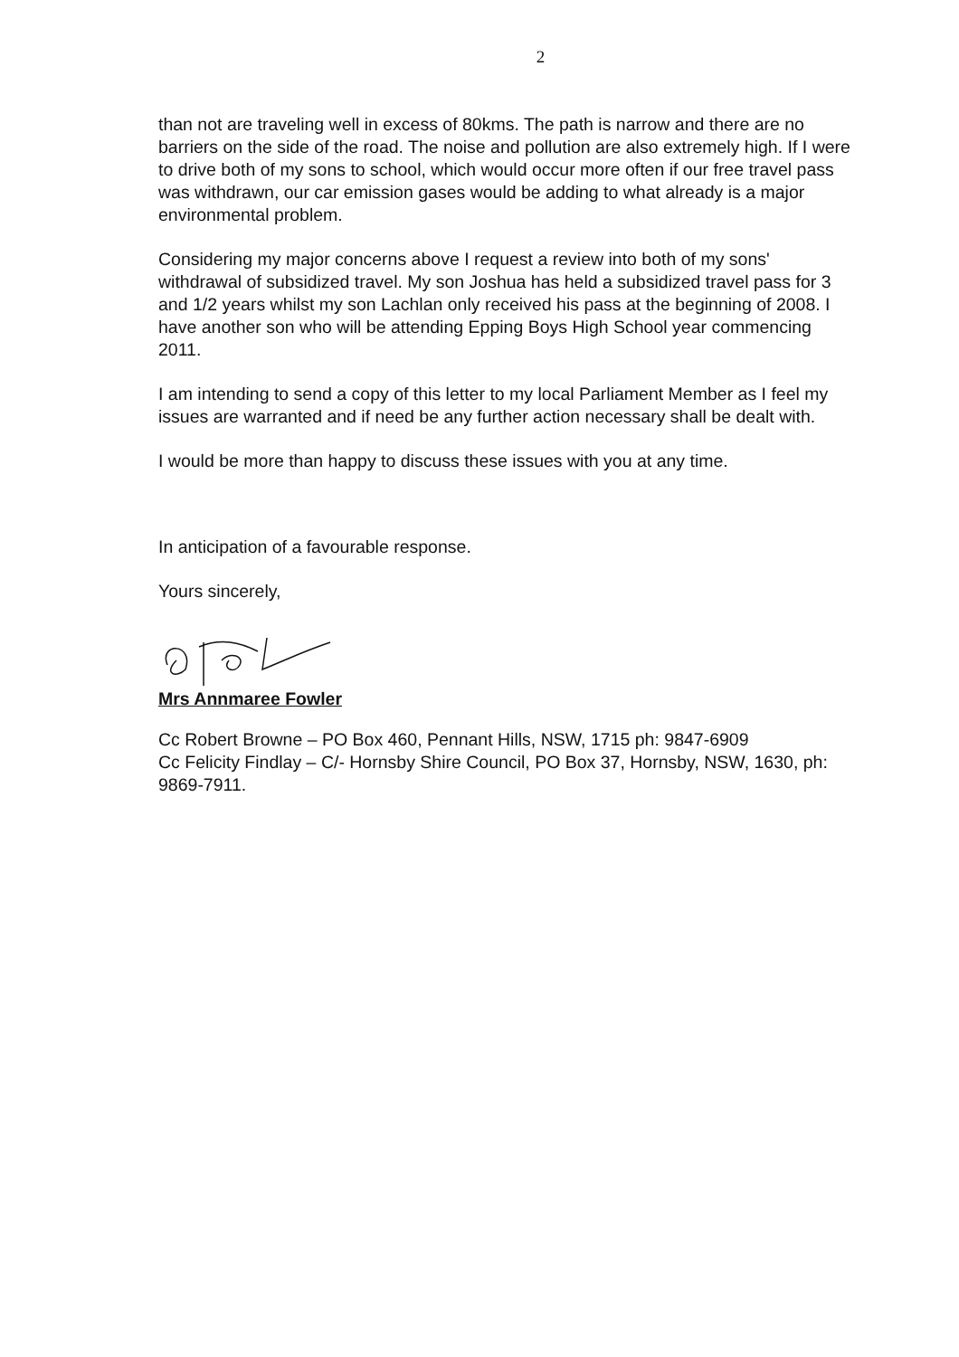2
than not are traveling well in excess of 80kms. The path is narrow and there are no barriers on the side of the road. The noise and pollution are also extremely high. If I were to drive both of my sons to school, which would occur more often if our free travel pass was withdrawn, our car emission gases would be adding to what already is a major environmental problem.
Considering my major concerns above I request a review into both of my sons' withdrawal of subsidized travel. My son Joshua has held a subsidized travel pass for 3 and 1/2 years whilst my son Lachlan only received his pass at the beginning of 2008. I have another son who will be attending Epping Boys High School year commencing 2011.
I am intending to send a copy of this letter to my local Parliament Member as I feel my issues are warranted and if need be any further action necessary shall be dealt with.
I would be more than happy to discuss these issues with you at any time.
In anticipation of a favourable response.
Yours sincerely,
Mrs Annmaree Fowler
Cc Robert Browne – PO Box 460, Pennant Hills, NSW, 1715 ph: 9847-6909
Cc Felicity Findlay – C/- Hornsby Shire Council, PO Box 37, Hornsby, NSW, 1630, ph: 9869-7911.